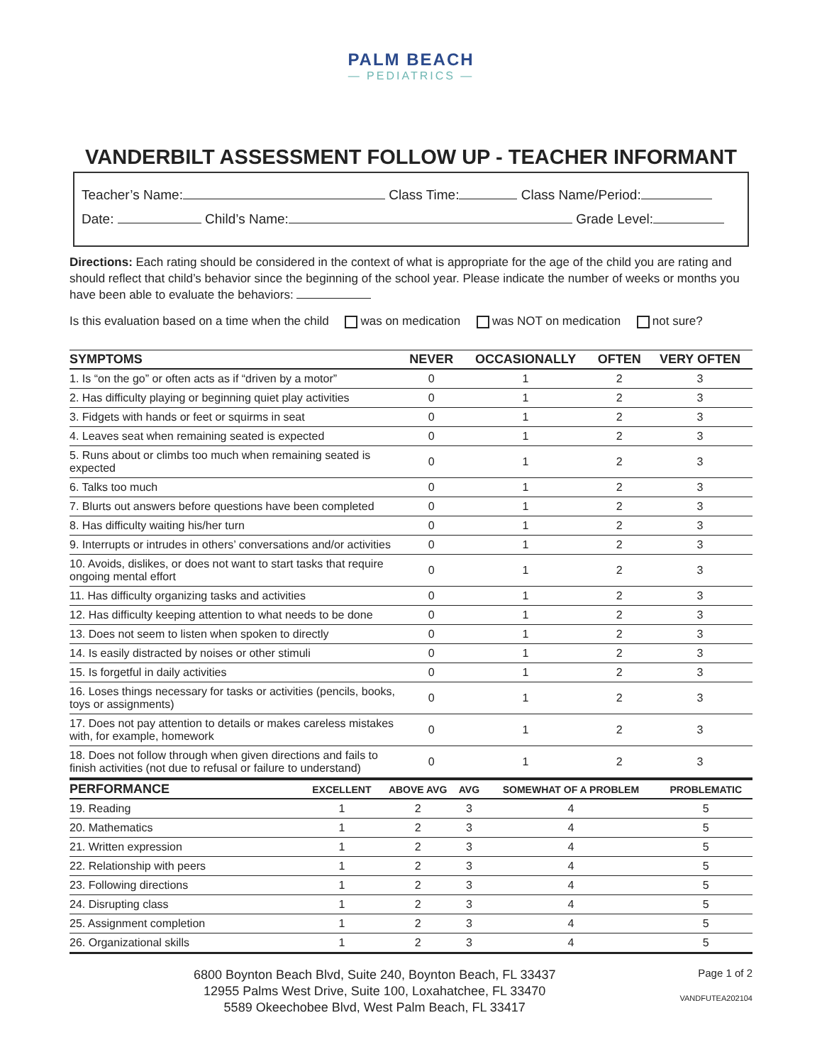PALM BEACH
— PEDIATRICS —
VANDERBILT ASSESSMENT FOLLOW UP - TEACHER INFORMANT
Teacher’s Name: Class Time: Class Name/Period:
Date: Child’s Name: Grade Level:
Directions: Each rating should be considered in the context of what is appropriate for the age of the child you are rating and should reflect that child’s behavior since the beginning of the school year. Please indicate the number of weeks or months you have been able to evaluate the behaviors:
Is this evaluation based on a time when the child was on medication was NOT on medication not sure?
| SYMPTOMS | NEVER | OCCASIONALLY | OFTEN | VERY OFTEN |
| --- | --- | --- | --- | --- |
| 1. Is “on the go” or often acts as if “driven by a motor” | 0 | 1 | 2 | 3 |
| 2. Has difficulty playing or beginning quiet play activities | 0 | 1 | 2 | 3 |
| 3. Fidgets with hands or feet or squirms in seat | 0 | 1 | 2 | 3 |
| 4. Leaves seat when remaining seated is expected | 0 | 1 | 2 | 3 |
| 5. Runs about or climbs too much when remaining seated is expected | 0 | 1 | 2 | 3 |
| 6. Talks too much | 0 | 1 | 2 | 3 |
| 7. Blurts out answers before questions have been completed | 0 | 1 | 2 | 3 |
| 8. Has difficulty waiting his/her turn | 0 | 1 | 2 | 3 |
| 9. Interrupts or intrudes in others’ conversations and/or activities | 0 | 1 | 2 | 3 |
| 10. Avoids, dislikes, or does not want to start tasks that require ongoing mental effort | 0 | 1 | 2 | 3 |
| 11. Has difficulty organizing tasks and activities | 0 | 1 | 2 | 3 |
| 12. Has difficulty keeping attention to what needs to be done | 0 | 1 | 2 | 3 |
| 13. Does not seem to listen when spoken to directly | 0 | 1 | 2 | 3 |
| 14. Is easily distracted by noises or other stimuli | 0 | 1 | 2 | 3 |
| 15. Is forgetful in daily activities | 0 | 1 | 2 | 3 |
| 16. Loses things necessary for tasks or activities (pencils, books, toys or assignments) | 0 | 1 | 2 | 3 |
| 17. Does not pay attention to details or makes careless mistakes with, for example, homework | 0 | 1 | 2 | 3 |
| 18. Does not follow through when given directions and fails to finish activities (not due to refusal or failure to understand) | 0 | 1 | 2 | 3 |
| PERFORMANCE | EXCELLENT | ABOVE AVG | AVG | SOMEWHAT OF A PROBLEM | PROBLEMATIC |
| --- | --- | --- | --- | --- | --- |
| 19. Reading | 1 | 2 | 3 | 4 | 5 |
| 20. Mathematics | 1 | 2 | 3 | 4 | 5 |
| 21. Written expression | 1 | 2 | 3 | 4 | 5 |
| 22. Relationship with peers | 1 | 2 | 3 | 4 | 5 |
| 23. Following directions | 1 | 2 | 3 | 4 | 5 |
| 24. Disrupting class | 1 | 2 | 3 | 4 | 5 |
| 25. Assignment completion | 1 | 2 | 3 | 4 | 5 |
| 26. Organizational skills | 1 | 2 | 3 | 4 | 5 |
6800 Boynton Beach Blvd, Suite 240, Boynton Beach, FL 33437
12955 Palms West Drive, Suite 100, Loxahatchee, FL 33470
5589 Okeechobee Blvd, West Palm Beach, FL 33417
Page 1 of 2
VANDFUTEA202104